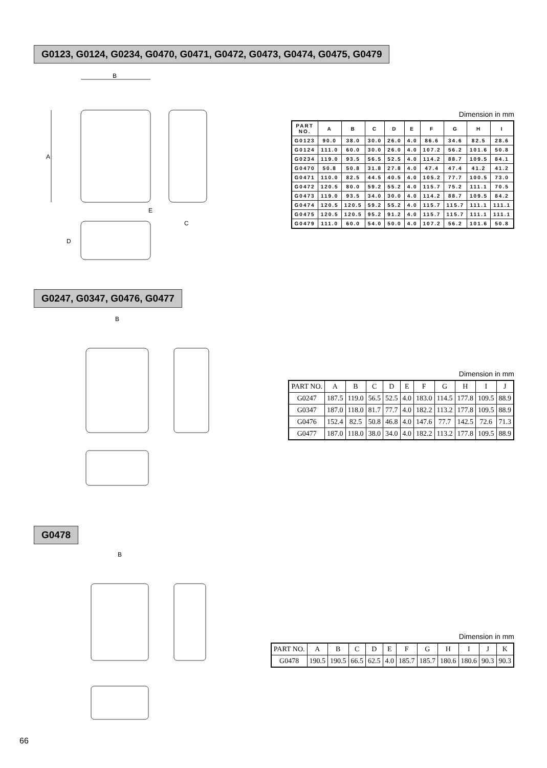G0123, G0124, G0234, G0470, G0471, G0472, G0473, G0474, G0475, G0479
B
A
E
C
D
Dimension in mm
| PART NO. | A | B | C | D | E | F | G | H | I |
| --- | --- | --- | --- | --- | --- | --- | --- | --- | --- |
| G0123 | 90.0 | 38.0 | 30.0 | 26.0 | 4.0 | 86.6 | 34.6 | 82.5 | 28.6 |
| G0124 | 111.0 | 60.0 | 30.0 | 26.0 | 4.0 | 107.2 | 56.2 | 101.6 | 50.8 |
| G0234 | 119.0 | 93.5 | 56.5 | 52.5 | 4.0 | 114.2 | 88.7 | 109.5 | 84.1 |
| G0470 | 50.8 | 50.8 | 31.8 | 27.8 | 4.0 | 47.4 | 47.4 | 41.2 | 41.2 |
| G0471 | 110.0 | 82.5 | 44.5 | 40.5 | 4.0 | 105.2 | 77.7 | 100.5 | 73.0 |
| G0472 | 120.5 | 80.0 | 59.2 | 55.2 | 4.0 | 115.7 | 75.2 | 111.1 | 70.5 |
| G0473 | 119.0 | 93.5 | 34.0 | 30.0 | 4.0 | 114.2 | 88.7 | 109.5 | 84.2 |
| G0474 | 120.5 | 120.5 | 59.2 | 55.2 | 4.0 | 115.7 | 115.7 | 111.1 | 111.1 |
| G0475 | 120.5 | 120.5 | 95.2 | 91.2 | 4.0 | 115.7 | 115.7 | 111.1 | 111.1 |
| G0479 | 111.0 | 60.0 | 54.0 | 50.0 | 4.0 | 107.2 | 56.2 | 101.6 | 50.8 |
G0247, G0347, G0476, G0477
B
Dimension in mm
| PART NO. | A | B | C | D | E | F | G | H | I | J |
| --- | --- | --- | --- | --- | --- | --- | --- | --- | --- | --- |
| G0247 | 187.5 | 119.0 | 56.5 | 52.5 | 4.0 | 183.0 | 114.5 | 177.8 | 109.5 | 88.9 |
| G0347 | 187.0 | 118.0 | 81.7 | 77.7 | 4.0 | 182.2 | 113.2 | 177.8 | 109.5 | 88.9 |
| G0476 | 152.4 | 82.5 | 50.8 | 46.8 | 4.0 | 147.6 | 77.7 | 142.5 | 72.6 | 71.3 |
| G0477 | 187.0 | 118.0 | 38.0 | 34.0 | 4.0 | 182.2 | 113.2 | 177.8 | 109.5 | 88.9 |
G0478
B
Dimension in mm
| PART NO. | A | B | C | D | E | F | G | H | I | J | K |
| --- | --- | --- | --- | --- | --- | --- | --- | --- | --- | --- | --- |
| G0478 | 190.5 | 190.5 | 66.5 | 62.5 | 4.0 | 185.7 | 185.7 | 180.6 | 180.6 | 90.3 | 90.3 |
66